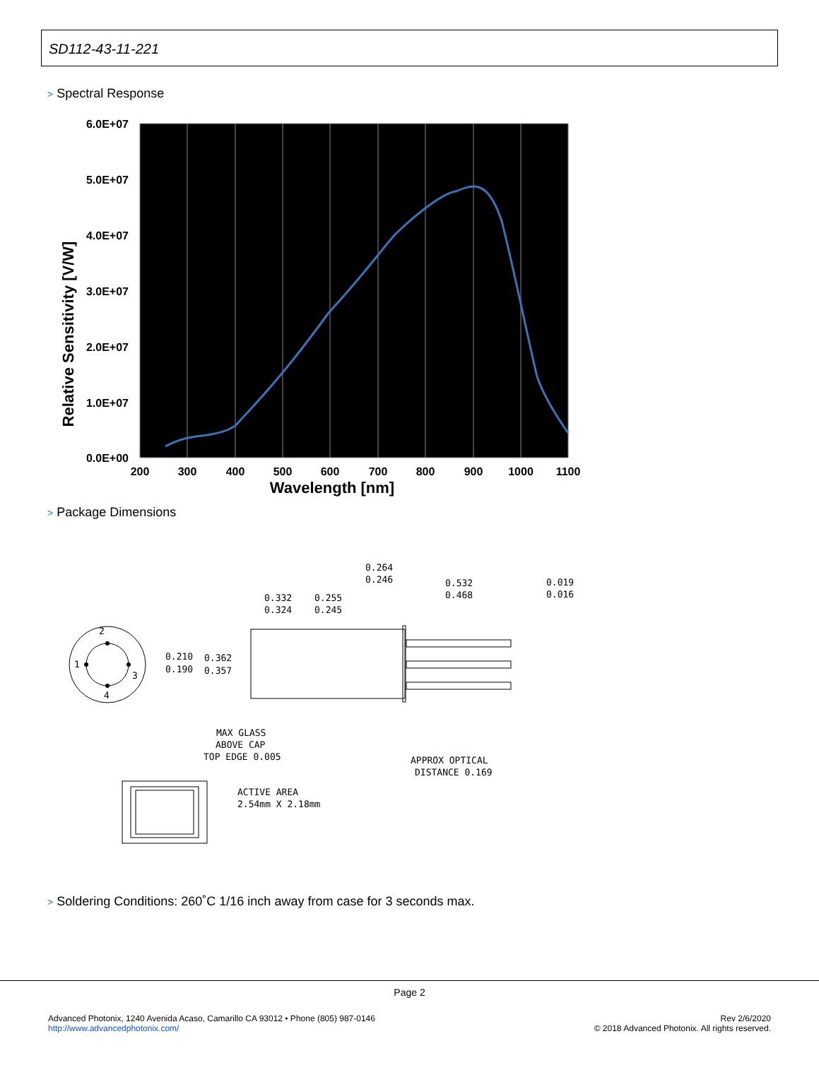SD112-43-11-221
> Spectral Response
6.0E+07
5.0E+07
4.0E+07
3.0E+07
2.0E+07
1.0E+07
0.0E+00
200
300
400
500
600
700
800
900
1000
1100
Wavelength [nm]
Relative Sensitivity [V/W]
> Package Dimensions
2
1
3
4
0.210
0.190
0.362
0.357
0.332
0.324
0.255
0.245
0.264
0.246
0.532
0.468
0.019
0.016
MAX GLASS
ABOVE CAP
TOP EDGE 0.005
APPROX OPTICAL
DISTANCE 0.169
ACTIVE AREA
2.54mm X 2.18mm
> Soldering Conditions: 260˚C 1/16 inch away from case for 3 seconds max.
Page 2
Advanced Photonix, 1240 Avenida Acaso, Camarillo CA 93012 • Phone (805) 987-0146
http://www.advancedphotonix.com/
Rev 2/6/2020
© 2018 Advanced Photonix. All rights reserved.